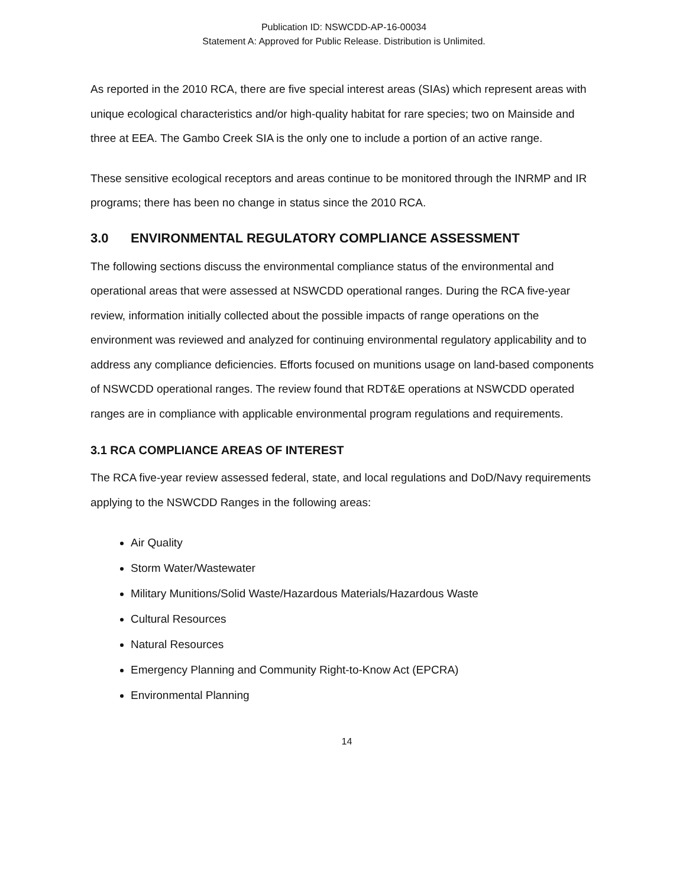Publication ID: NSWCDD-AP-16-00034
Statement A: Approved for Public Release. Distribution is Unlimited.
As reported in the 2010 RCA, there are five special interest areas (SIAs) which represent areas with unique ecological characteristics and/or high-quality habitat for rare species; two on Mainside and three at EEA. The Gambo Creek SIA is the only one to include a portion of an active range.
These sensitive ecological receptors and areas continue to be monitored through the INRMP and IR programs; there has been no change in status since the 2010 RCA.
3.0 ENVIRONMENTAL REGULATORY COMPLIANCE ASSESSMENT
The following sections discuss the environmental compliance status of the environmental and operational areas that were assessed at NSWCDD operational ranges. During the RCA five-year review, information initially collected about the possible impacts of range operations on the environment was reviewed and analyzed for continuing environmental regulatory applicability and to address any compliance deficiencies. Efforts focused on munitions usage on land-based components of NSWCDD operational ranges. The review found that RDT&E operations at NSWCDD operated ranges are in compliance with applicable environmental program regulations and requirements.
3.1 RCA COMPLIANCE AREAS OF INTEREST
The RCA five-year review assessed federal, state, and local regulations and DoD/Navy requirements applying to the NSWCDD Ranges in the following areas:
Air Quality
Storm Water/Wastewater
Military Munitions/Solid Waste/Hazardous Materials/Hazardous Waste
Cultural Resources
Natural Resources
Emergency Planning and Community Right-to-Know Act (EPCRA)
Environmental Planning
14